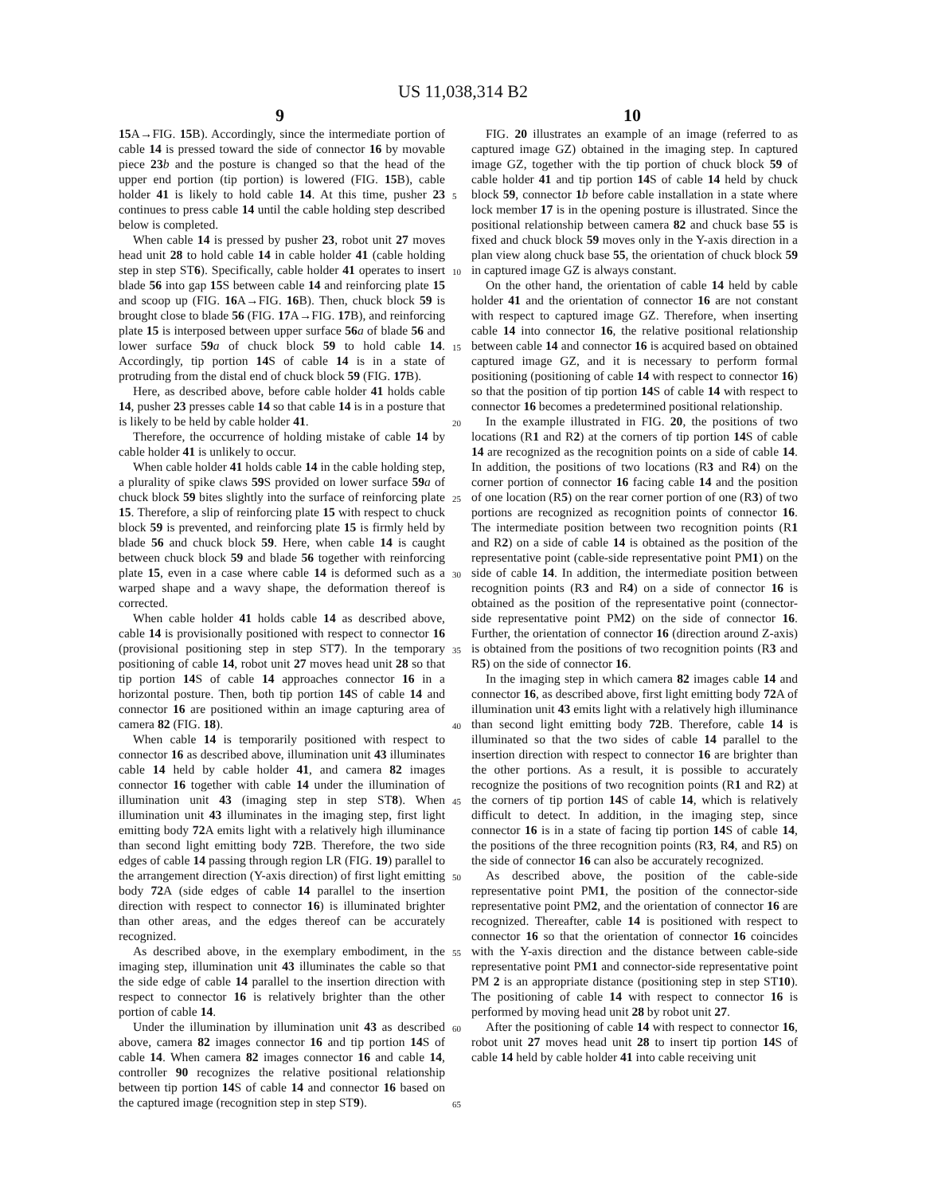US 11,038,314 B2
9 10
15 A→FIG. 15 B). Accordingly, since the intermediate portion of cable 14 is pressed toward the side of connector 16 by movable piece 23 b and the posture is changed so that the head of the upper end portion (tip portion) is lowered (FIG. 15 B), cable holder 41 is likely to hold cable 14. At this time, pusher 23 continues to press cable 14 until the cable holding step described below is completed.
When cable 14 is pressed by pusher 23, robot unit 27 moves head unit 28 to hold cable 14 in cable holder 41 (cable holding step in step ST6). Specifically, cable holder 41 operates to insert blade 56 into gap 15 S between cable 14 and reinforcing plate 15 and scoop up (FIG. 16 A→FIG. 16 B). Then, chuck block 59 is brought close to blade 56 (FIG. 17 A→FIG. 17 B), and reinforcing plate 15 is interposed between upper surface 56 a of blade 56 and lower surface 59 a of chuck block 59 to hold cable 14. Accordingly, tip portion 14 S of cable 14 is in a state of protruding from the distal end of chuck block 59 (FIG. 17 B).
Here, as described above, before cable holder 41 holds cable 14, pusher 23 presses cable 14 so that cable 14 is in a posture that is likely to be held by cable holder 41.
Therefore, the occurrence of holding mistake of cable 14 by cable holder 41 is unlikely to occur.
When cable holder 41 holds cable 14 in the cable holding step, a plurality of spike claws 59 S provided on lower surface 59 a of chuck block 59 bites slightly into the surface of reinforcing plate 15. Therefore, a slip of reinforcing plate 15 with respect to chuck block 59 is prevented, and reinforcing plate 15 is firmly held by blade 56 and chuck block 59. Here, when cable 14 is caught between chuck block 59 and blade 56 together with reinforcing plate 15, even in a case where cable 14 is deformed such as a warped shape and a wavy shape, the deformation thereof is corrected.
When cable holder 41 holds cable 14 as described above, cable 14 is provisionally positioned with respect to connector 16 (provisional positioning step in step ST7). In the temporary positioning of cable 14, robot unit 27 moves head unit 28 so that tip portion 14 S of cable 14 approaches connector 16 in a horizontal posture. Then, both tip portion 14 S of cable 14 and connector 16 are positioned within an image capturing area of camera 82 (FIG. 18).
When cable 14 is temporarily positioned with respect to connector 16 as described above, illumination unit 43 illuminates cable 14 held by cable holder 41, and camera 82 images connector 16 together with cable 14 under the illumination of illumination unit 43 (imaging step in step ST8). When illumination unit 43 illuminates in the imaging step, first light emitting body 72 A emits light with a relatively high illuminance than second light emitting body 72 B. Therefore, the two side edges of cable 14 passing through region LR (FIG. 19) parallel to the arrangement direction (Y-axis direction) of first light emitting body 72 A (side edges of cable 14 parallel to the insertion direction with respect to connector 16) is illuminated brighter than other areas, and the edges thereof can be accurately recognized.
As described above, in the exemplary embodiment, in the imaging step, illumination unit 43 illuminates the cable so that the side edge of cable 14 parallel to the insertion direction with respect to connector 16 is relatively brighter than the other portion of cable 14.
Under the illumination by illumination unit 43 as described above, camera 82 images connector 16 and tip portion 14 S of cable 14. When camera 82 images connector 16 and cable 14, controller 90 recognizes the relative positional relationship between tip portion 14 S of cable 14 and connector 16 based on the captured image (recognition step in step ST9).
5
10
15
20
25
30
35
40
45
50
55
60
65
FIG. 20 illustrates an example of an image (referred to as captured image GZ) obtained in the imaging step. In captured image GZ, together with the tip portion of chuck block 59 of cable holder 41 and tip portion 14 S of cable 14 held by chuck block 59, connector 1 b before cable installation in a state where lock member 17 is in the opening posture is illustrated. Since the positional relationship between camera 82 and chuck base 55 is fixed and chuck block 59 moves only in the Y-axis direction in a plan view along chuck base 55, the orientation of chuck block 59 in captured image GZ is always constant.
On the other hand, the orientation of cable 14 held by cable holder 41 and the orientation of connector 16 are not constant with respect to captured image GZ. Therefore, when inserting cable 14 into connector 16, the relative positional relationship between cable 14 and connector 16 is acquired based on obtained captured image GZ, and it is necessary to perform formal positioning (positioning of cable 14 with respect to connector 16) so that the position of tip portion 14 S of cable 14 with respect to connector 16 becomes a predetermined positional relationship.
In the example illustrated in FIG. 20, the positions of two locations (R1 and R2) at the corners of tip portion 14 S of cable 14 are recognized as the recognition points on a side of cable 14. In addition, the positions of two locations (R3 and R4) on the corner portion of connector 16 facing cable 14 and the position of one location (R5) on the rear corner portion of one (R3) of two portions are recognized as recognition points of connector 16. The intermediate position between two recognition points (R1 and R2) on a side of cable 14 is obtained as the position of the representative point (cable-side representative point PM1) on the side of cable 14. In addition, the intermediate position between recognition points (R3 and R4) on a side of connector 16 is obtained as the position of the representative point (connector-side representative point PM2) on the side of connector 16. Further, the orientation of connector 16 (direction around Z-axis) is obtained from the positions of two recognition points (R3 and R5) on the side of connector 16.
In the imaging step in which camera 82 images cable 14 and connector 16, as described above, first light emitting body 72 A of illumination unit 43 emits light with a relatively high illuminance than second light emitting body 72 B. Therefore, cable 14 is illuminated so that the two sides of cable 14 parallel to the insertion direction with respect to connector 16 are brighter than the other portions. As a result, it is possible to accurately recognize the positions of two recognition points (R1 and R2) at the corners of tip portion 14 S of cable 14, which is relatively difficult to detect. In addition, in the imaging step, since connector 16 is in a state of facing tip portion 14 S of cable 14, the positions of the three recognition points (R3, R4, and R5) on the side of connector 16 can also be accurately recognized.
As described above, the position of the cable-side representative point PM1, the position of the connector-side representative point PM2, and the orientation of connector 16 are recognized. Thereafter, cable 14 is positioned with respect to connector 16 so that the orientation of connector 16 coincides with the Y-axis direction and the distance between cable-side representative point PM1 and connector-side representative point PM 2 is an appropriate distance (positioning step in step ST10). The positioning of cable 14 with respect to connector 16 is performed by moving head unit 28 by robot unit 27.
After the positioning of cable 14 with respect to connector 16, robot unit 27 moves head unit 28 to insert tip portion 14 S of cable 14 held by cable holder 41 into cable receiving unit